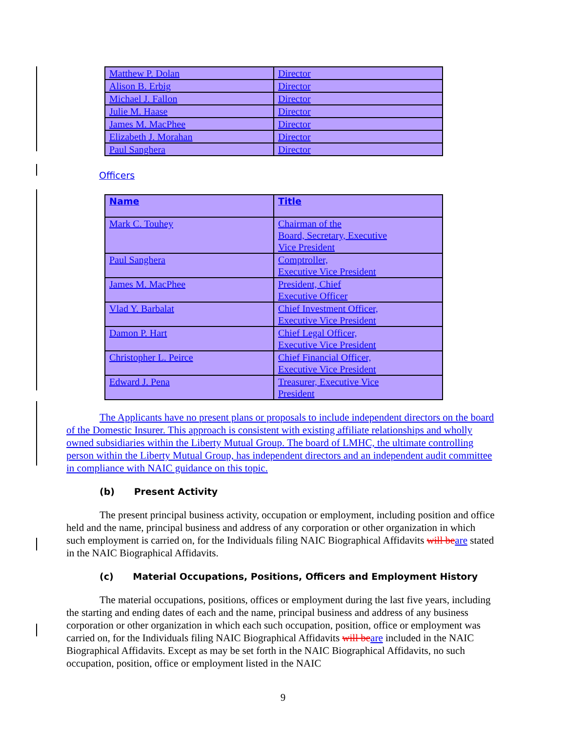| Matthew P. Dolan | Director |
| Alison B. Erbig | Director |
| Michael J. Fallon | Director |
| Julie M. Haase | Director |
| James M. MacPhee | Director |
| Elizabeth J. Morahan | Director |
| Paul Sanghera | Director |
Officers
| Name | Title |
| Mark C. Touhey | Chairman of the Board, Secretary, Executive Vice President |
| Paul Sanghera | Comptroller, Executive Vice President |
| James M. MacPhee | President, Chief Executive Officer |
| Vlad Y. Barbalat | Chief Investment Officer, Executive Vice President |
| Damon P. Hart | Chief Legal Officer, Executive Vice President |
| Christopher L. Peirce | Chief Financial Officer, Executive Vice President |
| Edward J. Pena | Treasurer, Executive Vice President |
The Applicants have no present plans or proposals to include independent directors on the board of the Domestic Insurer. This approach is consistent with existing affiliate relationships and wholly owned subsidiaries within the Liberty Mutual Group. The board of LMHC, the ultimate controlling person within the Liberty Mutual Group, has independent directors and an independent audit committee in compliance with NAIC guidance on this topic.
(b) Present Activity
The present principal business activity, occupation or employment, including position and office held and the name, principal business and address of any corporation or other organization in which such employment is carried on, for the Individuals filing NAIC Biographical Affidavits will be are stated in the NAIC Biographical Affidavits.
(c) Material Occupations, Positions, Officers and Employment History
The material occupations, positions, offices or employment during the last five years, including the starting and ending dates of each and the name, principal business and address of any business corporation or other organization in which each such occupation, position, office or employment was carried on, for the Individuals filing NAIC Biographical Affidavits will be are included in the NAIC Biographical Affidavits. Except as may be set forth in the NAIC Biographical Affidavits, no such occupation, position, office or employment listed in the NAIC
9